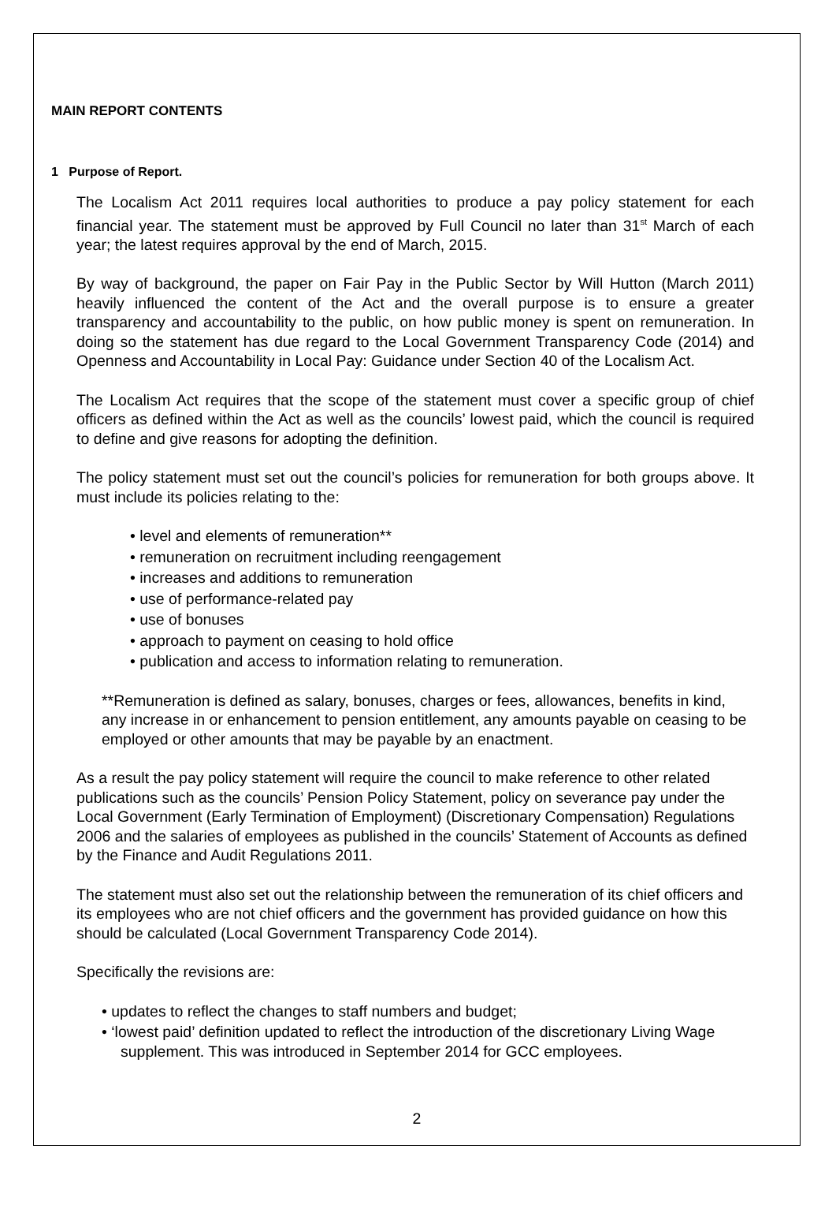MAIN REPORT CONTENTS
1 Purpose of Report.
The Localism Act 2011 requires local authorities to produce a pay policy statement for each financial year. The statement must be approved by Full Council no later than 31<sup>st</sup> March of each year; the latest requires approval by the end of March, 2015.
By way of background, the paper on Fair Pay in the Public Sector by Will Hutton (March 2011) heavily influenced the content of the Act and the overall purpose is to ensure a greater transparency and accountability to the public, on how public money is spent on remuneration. In doing so the statement has due regard to the Local Government Transparency Code (2014) and Openness and Accountability in Local Pay: Guidance under Section 40 of the Localism Act.
The Localism Act requires that the scope of the statement must cover a specific group of chief officers as defined within the Act as well as the councils’ lowest paid, which the council is required to define and give reasons for adopting the definition.
The policy statement must set out the council’s policies for remuneration for both groups above. It must include its policies relating to the:
• level and elements of remuneration**
• remuneration on recruitment including reengagement
• increases and additions to remuneration
• use of performance-related pay
• use of bonuses
• approach to payment on ceasing to hold office
• publication and access to information relating to remuneration.
**Remuneration is defined as salary, bonuses, charges or fees, allowances, benefits in kind, any increase in or enhancement to pension entitlement, any amounts payable on ceasing to be employed or other amounts that may be payable by an enactment.
As a result the pay policy statement will require the council to make reference to other related publications such as the councils’ Pension Policy Statement, policy on severance pay under the Local Government (Early Termination of Employment) (Discretionary Compensation) Regulations 2006 and the salaries of employees as published in the councils’ Statement of Accounts as defined by the Finance and Audit Regulations 2011.
The statement must also set out the relationship between the remuneration of its chief officers and its employees who are not chief officers and the government has provided guidance on how this should be calculated (Local Government Transparency Code 2014).
Specifically the revisions are:
• updates to reflect the changes to staff numbers and budget;
• ‘lowest paid’ definition updated to reflect the introduction of the discretionary Living Wage supplement. This was introduced in September 2014 for GCC employees.
2